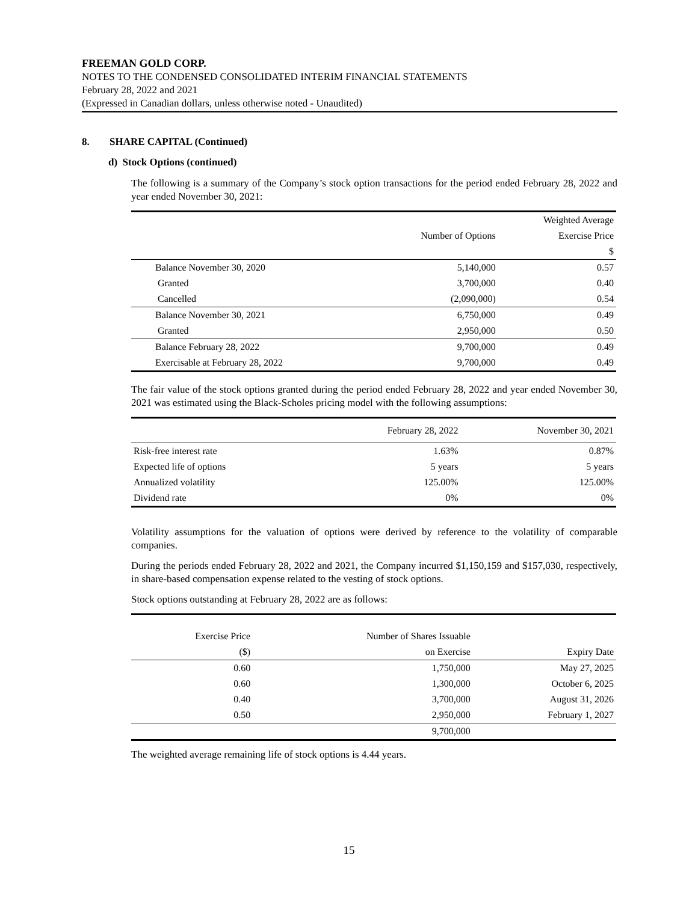FREEMAN GOLD CORP.
NOTES TO THE CONDENSED CONSOLIDATED INTERIM FINANCIAL STATEMENTS
February 28, 2022 and 2021
(Expressed in Canadian dollars, unless otherwise noted - Unaudited)
8. SHARE CAPITAL (Continued)
d) Stock Options (continued)
The following is a summary of the Company’s stock option transactions for the period ended February 28, 2022 and year ended November 30, 2021:
| | | Weighted Average |
| --- | --- | --- |
| | Number of Options | Exercise Price |
| | | $ |
| Balance November 30, 2020 | 5,140,000 | 0.57 |
| Granted | 3,700,000 | 0.40 |
| Cancelled | (2,090,000) | 0.54 |
| Balance November 30, 2021 | 6,750,000 | 0.49 |
| Granted | 2,950,000 | 0.50 |
| Balance February 28, 2022 | 9,700,000 | 0.49 |
| Exercisable at February 28, 2022 | 9,700,000 | 0.49 |
The fair value of the stock options granted during the period ended February 28, 2022 and year ended November 30, 2021 was estimated using the Black-Scholes pricing model with the following assumptions:
| | February 28, 2022 | November 30, 2021 |
| --- | --- | --- |
| Risk-free interest rate | 1.63% | 0.87% |
| Expected life of options | 5 years | 5 years |
| Annualized volatility | 125.00% | 125.00% |
| Dividend rate | 0% | 0% |
Volatility assumptions for the valuation of options were derived by reference to the volatility of comparable companies.
During the periods ended February 28, 2022 and 2021, the Company incurred $1,150,159 and $157,030, respectively, in share-based compensation expense related to the vesting of stock options.
Stock options outstanding at February 28, 2022 are as follows:
| Exercise Price | Number of Shares Issuable | |
| --- | --- | --- |
| ($) | on Exercise | Expiry Date |
| 0.60 | 1,750,000 | May 27, 2025 |
| 0.60 | 1,300,000 | October 6, 2025 |
| 0.40 | 3,700,000 | August 31, 2026 |
| 0.50 | 2,950,000 | February 1, 2027 |
| | 9,700,000 | |
The weighted average remaining life of stock options is 4.44 years.
15